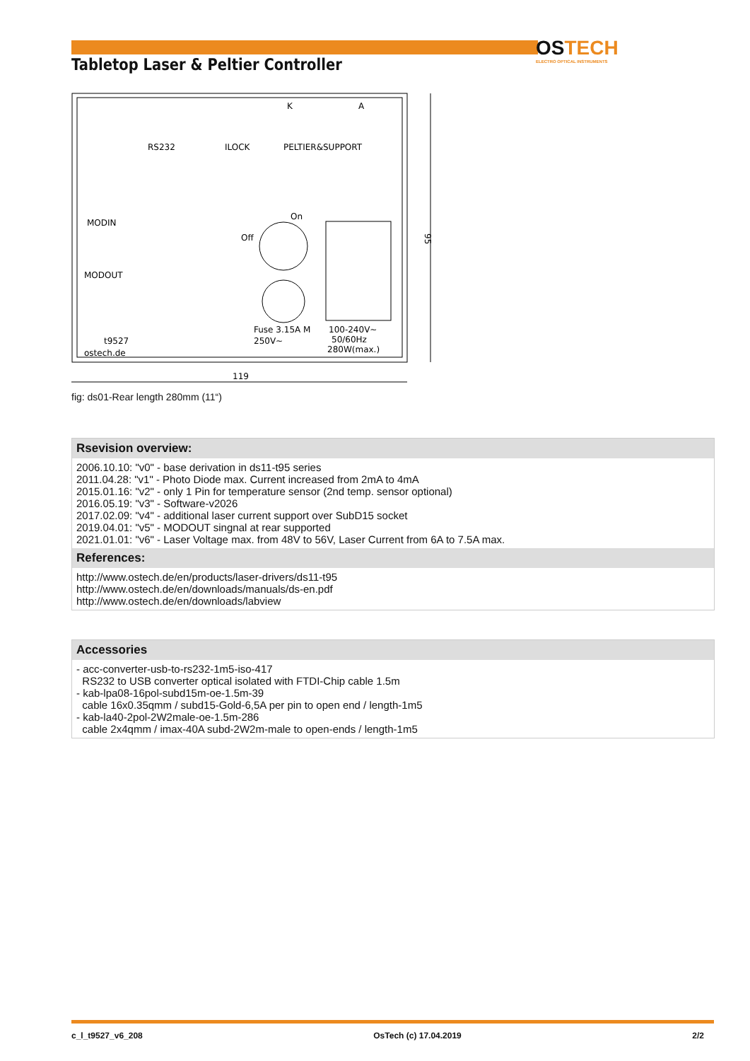Tabletop Laser & Peltier Controller
OS TECH
ELECTRO OPTICAL INSTRUMENTS
RS232
ILOCK
PELTIER&SUPPORT
K
A
MODIN
MODOUT
On
Off
Fuse 3.15A M
250V~
100-240V~
50/60Hz
280W(max.)
t9527
ostech.de
119
95
fig: ds01-Rear length 280mm (11“)
Rsevision overview:
2006.10.10: "v0" - base derivation in ds11-t95 series
2011.04.28: "v1" - Photo Diode max. Current increased from 2mA to 4mA
2015.01.16: "v2" - only 1 Pin for temperature sensor (2nd temp. sensor optional)
2016.05.19: "v3" - Software-v2026
2017.02.09: "v4" - additional laser current support over SubD15 socket
2019.04.01: "v5" - MODOUT singnal at rear supported
2021.01.01: "v6" - Laser Voltage max. from 48V to 56V, Laser Current from 6A to 7.5A max.
References:
http://www.ostech.de/en/products/laser-drivers/ds11-t95
http://www.ostech.de/en/downloads/manuals/ds-en.pdf
http://www.ostech.de/en/downloads/labview
Accessories
- acc-converter-usb-to-rs232-1m5-iso-417
RS232 to USB converter optical isolated with FTDI-Chip cable 1.5m
- kab-lpa08-16pol-subd15m-oe-1.5m-39
cable 16x0.35qmm / subd15-Gold-6,5A per pin to open end / length-1m5
- kab-la40-2pol-2W2male-oe-1.5m-286
cable 2x4qmm / imax-40A subd-2W2m-male to open-ends / length-1m5
c_l_t9527_v6_208 OsTech (c) 17.04.2019 2/2